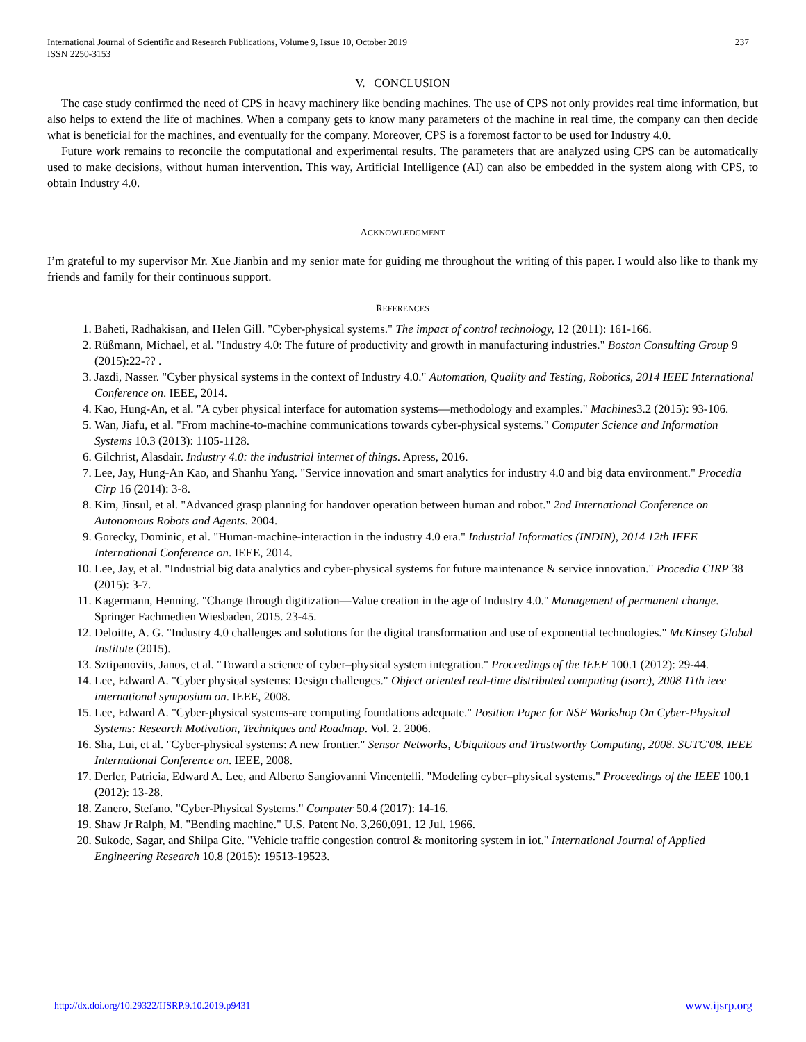International Journal of Scientific and Research Publications, Volume 9, Issue 10, October 2019
ISSN 2250-3153
237
V. CONCLUSION
The case study confirmed the need of CPS in heavy machinery like bending machines. The use of CPS not only provides real time information, but also helps to extend the life of machines. When a company gets to know many parameters of the machine in real time, the company can then decide what is beneficial for the machines, and eventually for the company. Moreover, CPS is a foremost factor to be used for Industry 4.0.
Future work remains to reconcile the computational and experimental results. The parameters that are analyzed using CPS can be automatically used to make decisions, without human intervention. This way, Artificial Intelligence (AI) can also be embedded in the system along with CPS, to obtain Industry 4.0.
ACKNOWLEDGMENT
I’m grateful to my supervisor Mr. Xue Jianbin and my senior mate for guiding me throughout the writing of this paper. I would also like to thank my friends and family for their continuous support.
REFERENCES
1. Baheti, Radhakisan, and Helen Gill. "Cyber-physical systems." The impact of control technology, 12 (2011): 161-166.
2. Rüßmann, Michael, et al. "Industry 4.0: The future of productivity and growth in manufacturing industries." Boston Consulting Group 9 (2015):22-?? .
3. Jazdi, Nasser. "Cyber physical systems in the context of Industry 4.0." Automation, Quality and Testing, Robotics, 2014 IEEE International Conference on. IEEE, 2014.
4. Kao, Hung-An, et al. "A cyber physical interface for automation systems—methodology and examples." Machines3.2 (2015): 93-106.
5. Wan, Jiafu, et al. "From machine-to-machine communications towards cyber-physical systems." Computer Science and Information Systems 10.3 (2013): 1105-1128.
6. Gilchrist, Alasdair. Industry 4.0: the industrial internet of things. Apress, 2016.
7. Lee, Jay, Hung-An Kao, and Shanhu Yang. "Service innovation and smart analytics for industry 4.0 and big data environment." Procedia Cirp 16 (2014): 3-8.
8. Kim, Jinsul, et al. "Advanced grasp planning for handover operation between human and robot." 2nd International Conference on Autonomous Robots and Agents. 2004.
9. Gorecky, Dominic, et al. "Human-machine-interaction in the industry 4.0 era." Industrial Informatics (INDIN), 2014 12th IEEE International Conference on. IEEE, 2014.
10. Lee, Jay, et al. "Industrial big data analytics and cyber-physical systems for future maintenance & service innovation." Procedia CIRP 38 (2015): 3-7.
11. Kagermann, Henning. "Change through digitization—Value creation in the age of Industry 4.0." Management of permanent change. Springer Fachmedien Wiesbaden, 2015. 23-45.
12. Deloitte, A. G. "Industry 4.0 challenges and solutions for the digital transformation and use of exponential technologies." McKinsey Global Institute (2015).
13. Sztipanovits, Janos, et al. "Toward a science of cyber–physical system integration." Proceedings of the IEEE 100.1 (2012): 29-44.
14. Lee, Edward A. "Cyber physical systems: Design challenges." Object oriented real-time distributed computing (isorc), 2008 11th ieee international symposium on. IEEE, 2008.
15. Lee, Edward A. "Cyber-physical systems-are computing foundations adequate." Position Paper for NSF Workshop On Cyber-Physical Systems: Research Motivation, Techniques and Roadmap. Vol. 2. 2006.
16. Sha, Lui, et al. "Cyber-physical systems: A new frontier." Sensor Networks, Ubiquitous and Trustworthy Computing, 2008. SUTC'08. IEEE International Conference on. IEEE, 2008.
17. Derler, Patricia, Edward A. Lee, and Alberto Sangiovanni Vincentelli. "Modeling cyber–physical systems." Proceedings of the IEEE 100.1 (2012): 13-28.
18. Zanero, Stefano. "Cyber-Physical Systems." Computer 50.4 (2017): 14-16.
19. Shaw Jr Ralph, M. "Bending machine." U.S. Patent No. 3,260,091. 12 Jul. 1966.
20. Sukode, Sagar, and Shilpa Gite. "Vehicle traffic congestion control & monitoring system in iot." International Journal of Applied Engineering Research 10.8 (2015): 19513-19523.
http://dx.doi.org/10.29322/IJSRP.9.10.2019.p9431 www.ijsrp.org